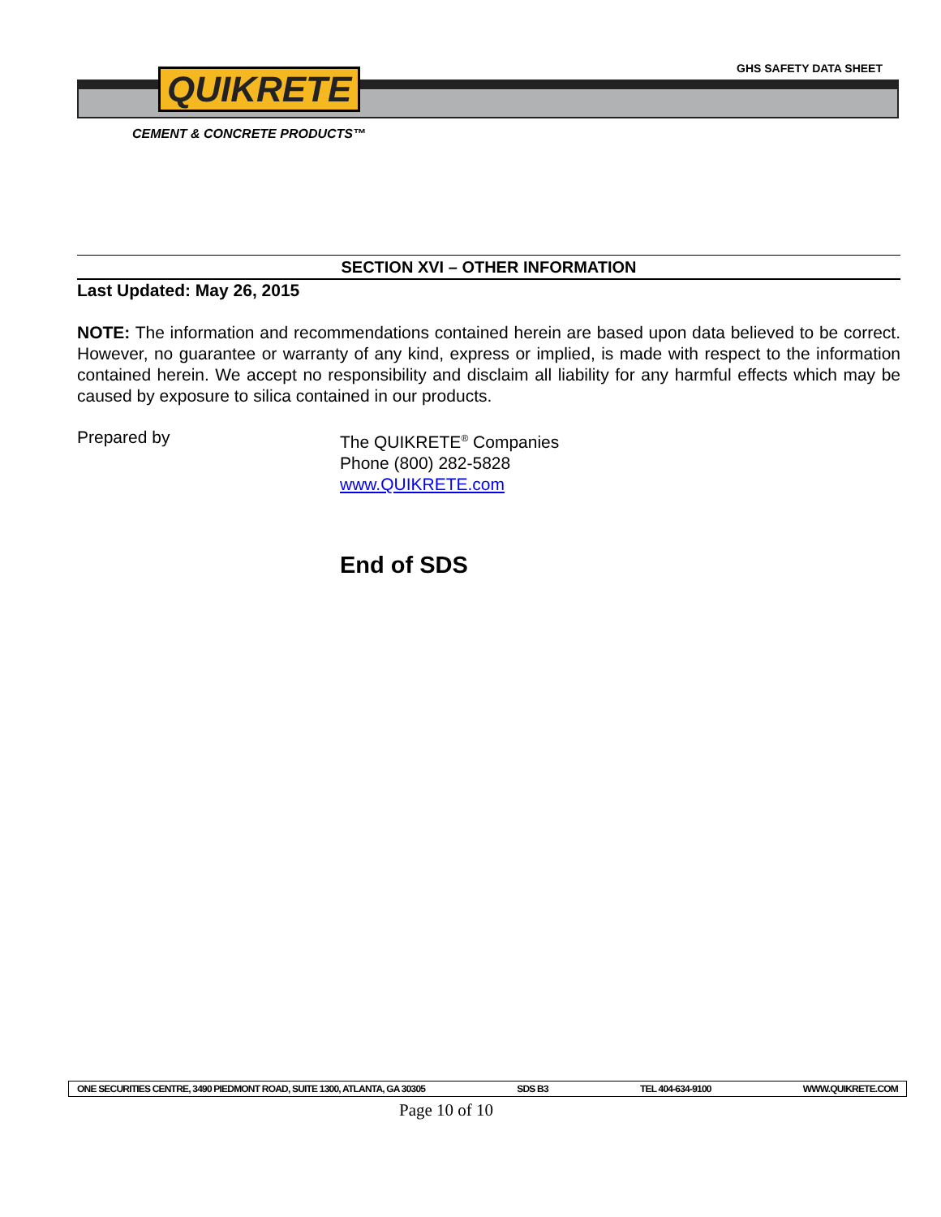GHS SAFETY DATA SHEET
QUIKRETE
CEMENT & CONCRETE PRODUCTS™
SECTION XVI – OTHER INFORMATION
Last Updated: May 26, 2015
NOTE: The information and recommendations contained herein are based upon data believed to be correct. However, no guarantee or warranty of any kind, express or implied, is made with respect to the information contained herein. We accept no responsibility and disclaim all liability for any harmful effects which may be caused by exposure to silica contained in our products.
Prepared by
The QUIKRETE<sup>®</sup> Companies
Phone (800) 282-5828
www.QUIKRETE.com
End of SDS
ONE SECURITIES CENTRE, 3490 PIEDMONT ROAD, SUITE 1300, ATLANTA, GA 30305 SDS B3 TEL 404-634-9100 WWW.QUIKRETE.COM
Page 10 of 10